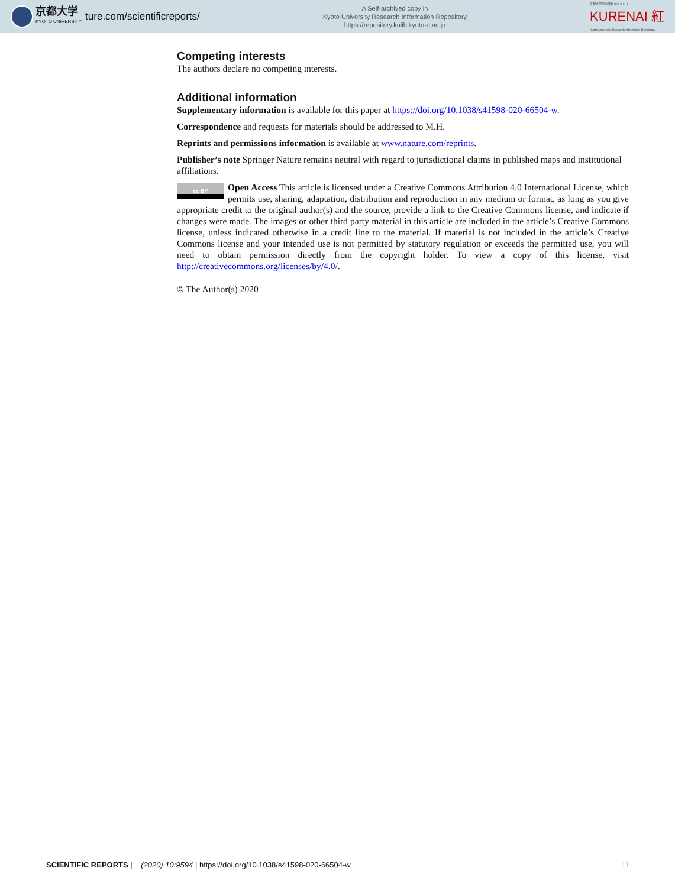京都大学
KYOTO UNIVERSITY
ture.com/scientificreports/
A Self-archived copy in
Kyoto University Research Information Repository
https://repository.kulib.kyoto-u.ac.jp
京都大学学術情報リポジトリ
KURENAI 紅
Kyoto University Research Information Repository
Competing interests
The authors declare no competing interests.
Additional information
Supplementary information is available for this paper at https://doi.org/10.1038/s41598-020-66504-w.
Correspondence and requests for materials should be addressed to M.H.
Reprints and permissions information is available at www.nature.com/reprints.
Publisher’s note Springer Nature remains neutral with regard to jurisdictional claims in published maps and institutional affiliations.
cc BY Open Access This article is licensed under a Creative Commons Attribution 4.0 International License, which permits use, sharing, adaptation, distribution and reproduction in any medium or format, as long as you give appropriate credit to the original author(s) and the source, provide a link to the Creative Commons license, and indicate if changes were made. The images or other third party material in this article are included in the article’s Creative Commons license, unless indicated otherwise in a credit line to the material. If material is not included in the article’s Creative Commons license and your intended use is not permitted by statutory regulation or exceeds the permitted use, you will need to obtain permission directly from the copyright holder. To view a copy of this license, visit http://creativecommons.org/licenses/by/4.0/.
© The Author(s) 2020
SCIENTIFIC REPORTS | (2020) 10:9594 | https://doi.org/10.1038/s41598-020-66504-w 11